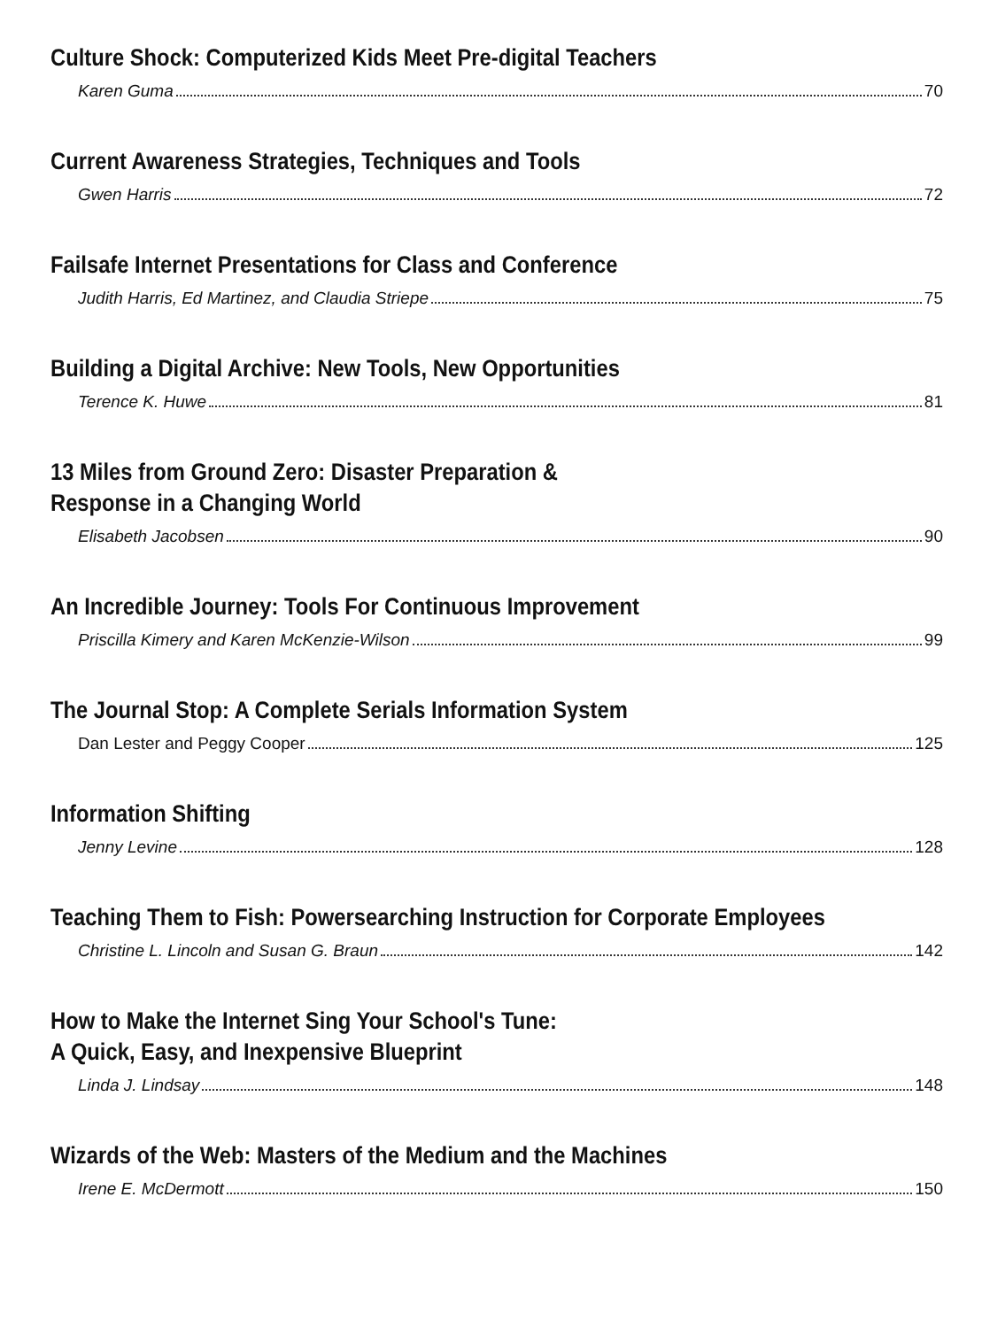Culture Shock: Computerized Kids Meet Pre-digital Teachers
Karen Guma 70
Current Awareness Strategies, Techniques and Tools
Gwen Harris 72
Failsafe Internet Presentations for Class and Conference
Judith Harris, Ed Martinez, and Claudia Striepe 75
Building a Digital Archive: New Tools, New Opportunities
Terence K. Huwe 81
13 Miles from Ground Zero: Disaster Preparation &
Response in a Changing World
Elisabeth Jacobsen 90
An Incredible Journey: Tools For Continuous Improvement
Priscilla Kimery and Karen McKenzie-Wilson 99
The Journal Stop: A Complete Serials Information System
Dan Lester and Peggy Cooper 125
Information Shifting
Jenny Levine 128
Teaching Them to Fish: Powersearching Instruction for Corporate Employees
Christine L. Lincoln and Susan G. Braun 142
How to Make the Internet Sing Your School's Tune:
A Quick, Easy, and Inexpensive Blueprint
Linda J. Lindsay 148
Wizards of the Web: Masters of the Medium and the Machines
Irene E. McDermott 150